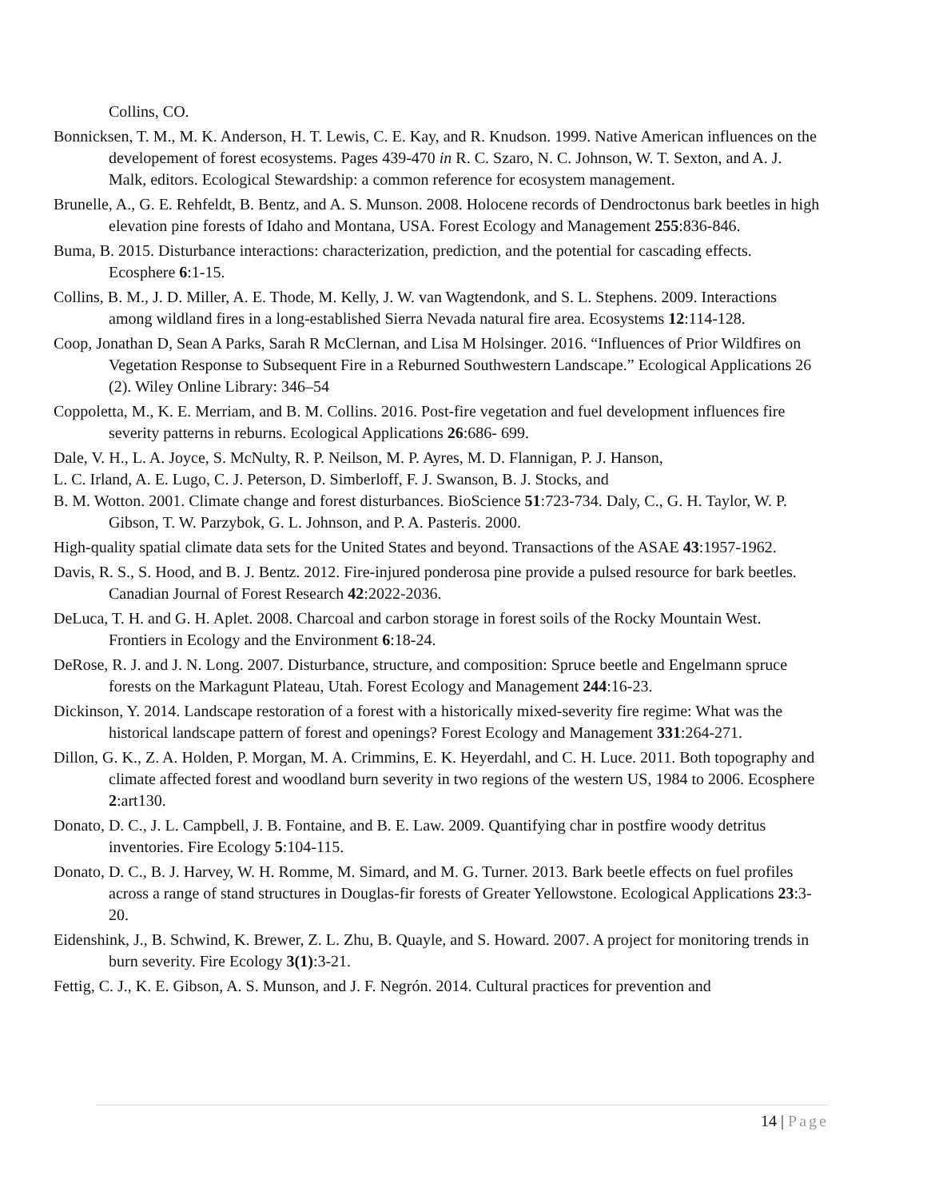Collins, CO.
Bonnicksen, T. M., M. K. Anderson, H. T. Lewis, C. E. Kay, and R. Knudson. 1999. Native American influences on the developement of forest ecosystems. Pages 439-470 in R. C. Szaro, N. C. Johnson, W. T. Sexton, and A. J. Malk, editors. Ecological Stewardship: a common reference for ecosystem management.
Brunelle, A., G. E. Rehfeldt, B. Bentz, and A. S. Munson. 2008. Holocene records of Dendroctonus bark beetles in high elevation pine forests of Idaho and Montana, USA. Forest Ecology and Management 255:836-846.
Buma, B. 2015. Disturbance interactions: characterization, prediction, and the potential for cascading effects. Ecosphere 6:1-15.
Collins, B. M., J. D. Miller, A. E. Thode, M. Kelly, J. W. van Wagtendonk, and S. L. Stephens. 2009. Interactions among wildland fires in a long-established Sierra Nevada natural fire area. Ecosystems 12:114-128.
Coop, Jonathan D, Sean A Parks, Sarah R McClernan, and Lisa M Holsinger. 2016. “Influences of Prior Wildfires on Vegetation Response to Subsequent Fire in a Reburned Southwestern Landscape.” Ecological Applications 26 (2). Wiley Online Library: 346–54
Coppoletta, M., K. E. Merriam, and B. M. Collins. 2016. Post-fire vegetation and fuel development influences fire severity patterns in reburns. Ecological Applications 26:686- 699.
Dale, V. H., L. A. Joyce, S. McNulty, R. P. Neilson, M. P. Ayres, M. D. Flannigan, P. J. Hanson,
L. C. Irland, A. E. Lugo, C. J. Peterson, D. Simberloff, F. J. Swanson, B. J. Stocks, and
B. M. Wotton. 2001. Climate change and forest disturbances. BioScience 51:723-734. Daly, C., G. H. Taylor, W. P. Gibson, T. W. Parzybok, G. L. Johnson, and P. A. Pasteris. 2000.
High-quality spatial climate data sets for the United States and beyond. Transactions of the ASAE 43:1957-1962.
Davis, R. S., S. Hood, and B. J. Bentz. 2012. Fire-injured ponderosa pine provide a pulsed resource for bark beetles. Canadian Journal of Forest Research 42:2022-2036.
DeLuca, T. H. and G. H. Aplet. 2008. Charcoal and carbon storage in forest soils of the Rocky Mountain West. Frontiers in Ecology and the Environment 6:18-24.
DeRose, R. J. and J. N. Long. 2007. Disturbance, structure, and composition: Spruce beetle and Engelmann spruce forests on the Markagunt Plateau, Utah. Forest Ecology and Management 244:16-23.
Dickinson, Y. 2014. Landscape restoration of a forest with a historically mixed-severity fire regime: What was the historical landscape pattern of forest and openings? Forest Ecology and Management 331:264-271.
Dillon, G. K., Z. A. Holden, P. Morgan, M. A. Crimmins, E. K. Heyerdahl, and C. H. Luce. 2011. Both topography and climate affected forest and woodland burn severity in two regions of the western US, 1984 to 2006. Ecosphere 2:art130.
Donato, D. C., J. L. Campbell, J. B. Fontaine, and B. E. Law. 2009. Quantifying char in postfire woody detritus inventories. Fire Ecology 5:104-115.
Donato, D. C., B. J. Harvey, W. H. Romme, M. Simard, and M. G. Turner. 2013. Bark beetle effects on fuel profiles across a range of stand structures in Douglas-fir forests of Greater Yellowstone. Ecological Applications 23:3-20.
Eidenshink, J., B. Schwind, K. Brewer, Z. L. Zhu, B. Quayle, and S. Howard. 2007. A project for monitoring trends in burn severity. Fire Ecology 3(1):3-21.
Fettig, C. J., K. E. Gibson, A. S. Munson, and J. F. Negrón. 2014. Cultural practices for prevention and
14 | Page